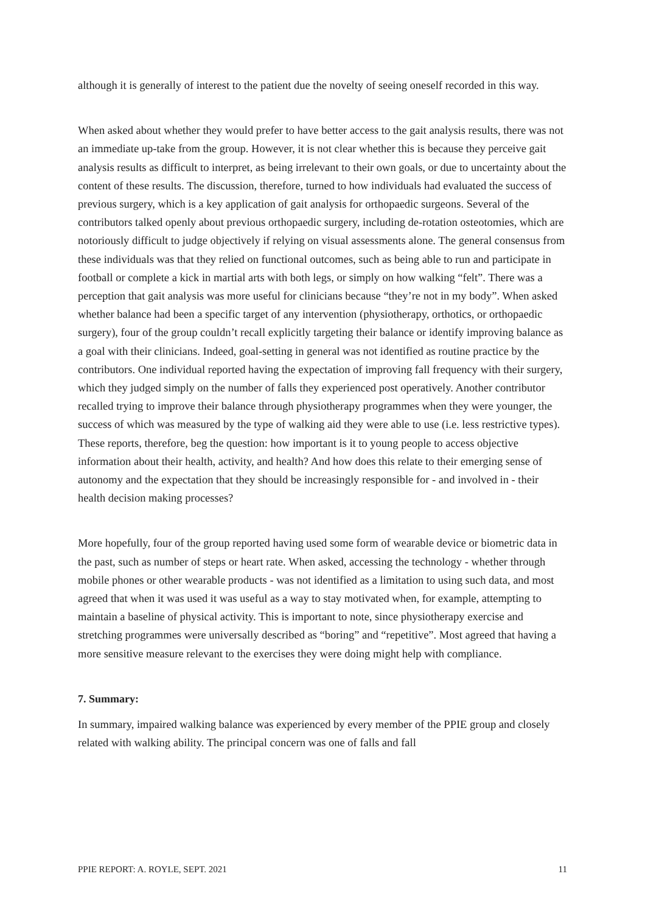although it is generally of interest to the patient due the novelty of seeing oneself recorded in this way.
When asked about whether they would prefer to have better access to the gait analysis results, there was not an immediate up-take from the group. However, it is not clear whether this is because they perceive gait analysis results as difficult to interpret, as being irrelevant to their own goals, or due to uncertainty about the content of these results. The discussion, therefore, turned to how individuals had evaluated the success of previous surgery, which is a key application of gait analysis for orthopaedic surgeons. Several of the contributors talked openly about previous orthopaedic surgery, including de-rotation osteotomies, which are notoriously difficult to judge objectively if relying on visual assessments alone. The general consensus from these individuals was that they relied on functional outcomes, such as being able to run and participate in football or complete a kick in martial arts with both legs, or simply on how walking “felt”. There was a perception that gait analysis was more useful for clinicians because “they’re not in my body”. When asked whether balance had been a specific target of any intervention (physiotherapy, orthotics, or orthopaedic surgery), four of the group couldn’t recall explicitly targeting their balance or identify improving balance as a goal with their clinicians. Indeed, goal-setting in general was not identified as routine practice by the contributors. One individual reported having the expectation of improving fall frequency with their surgery, which they judged simply on the number of falls they experienced post operatively. Another contributor recalled trying to improve their balance through physiotherapy programmes when they were younger, the success of which was measured by the type of walking aid they were able to use (i.e. less restrictive types). These reports, therefore, beg the question: how important is it to young people to access objective information about their health, activity, and health? And how does this relate to their emerging sense of autonomy and the expectation that they should be increasingly responsible for - and involved in - their health decision making processes?
More hopefully, four of the group reported having used some form of wearable device or biometric data in the past, such as number of steps or heart rate. When asked, accessing the technology - whether through mobile phones or other wearable products - was not identified as a limitation to using such data, and most agreed that when it was used it was useful as a way to stay motivated when, for example, attempting to maintain a baseline of physical activity. This is important to note, since physiotherapy exercise and stretching programmes were universally described as “boring” and “repetitive”. Most agreed that having a more sensitive measure relevant to the exercises they were doing might help with compliance.
7. Summary:
In summary, impaired walking balance was experienced by every member of the PPIE group and closely related with walking ability. The principal concern was one of falls and fall
PPIE REPORT: A. ROYLE, SEPT. 2021 11